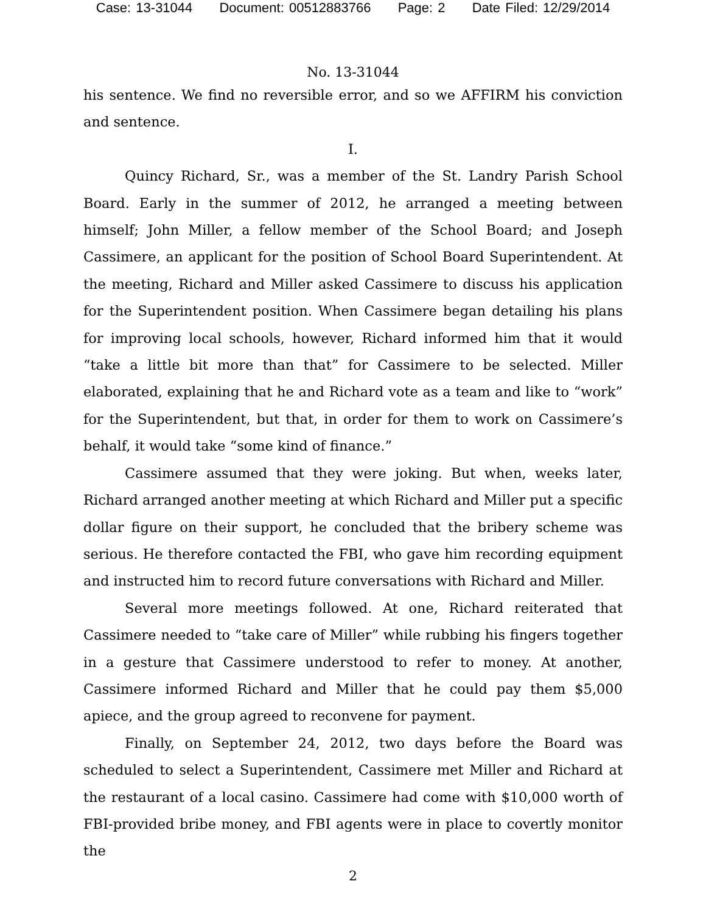Case: 13-31044 Document: 00512883766 Page: 2 Date Filed: 12/29/2014
No. 13-31044
his sentence. We find no reversible error, and so we AFFIRM his conviction and sentence.
I.
Quincy Richard, Sr., was a member of the St. Landry Parish School Board. Early in the summer of 2012, he arranged a meeting between himself; John Miller, a fellow member of the School Board; and Joseph Cassimere, an applicant for the position of School Board Superintendent. At the meeting, Richard and Miller asked Cassimere to discuss his application for the Superintendent position. When Cassimere began detailing his plans for improving local schools, however, Richard informed him that it would “take a little bit more than that” for Cassimere to be selected. Miller elaborated, explaining that he and Richard vote as a team and like to “work” for the Superintendent, but that, in order for them to work on Cassimere’s behalf, it would take “some kind of finance.”
Cassimere assumed that they were joking. But when, weeks later, Richard arranged another meeting at which Richard and Miller put a specific dollar figure on their support, he concluded that the bribery scheme was serious. He therefore contacted the FBI, who gave him recording equipment and instructed him to record future conversations with Richard and Miller.
Several more meetings followed. At one, Richard reiterated that Cassimere needed to “take care of Miller” while rubbing his fingers together in a gesture that Cassimere understood to refer to money. At another, Cassimere informed Richard and Miller that he could pay them $5,000 apiece, and the group agreed to reconvene for payment.
Finally, on September 24, 2012, two days before the Board was scheduled to select a Superintendent, Cassimere met Miller and Richard at the restaurant of a local casino. Cassimere had come with $10,000 worth of FBI-provided bribe money, and FBI agents were in place to covertly monitor the
2